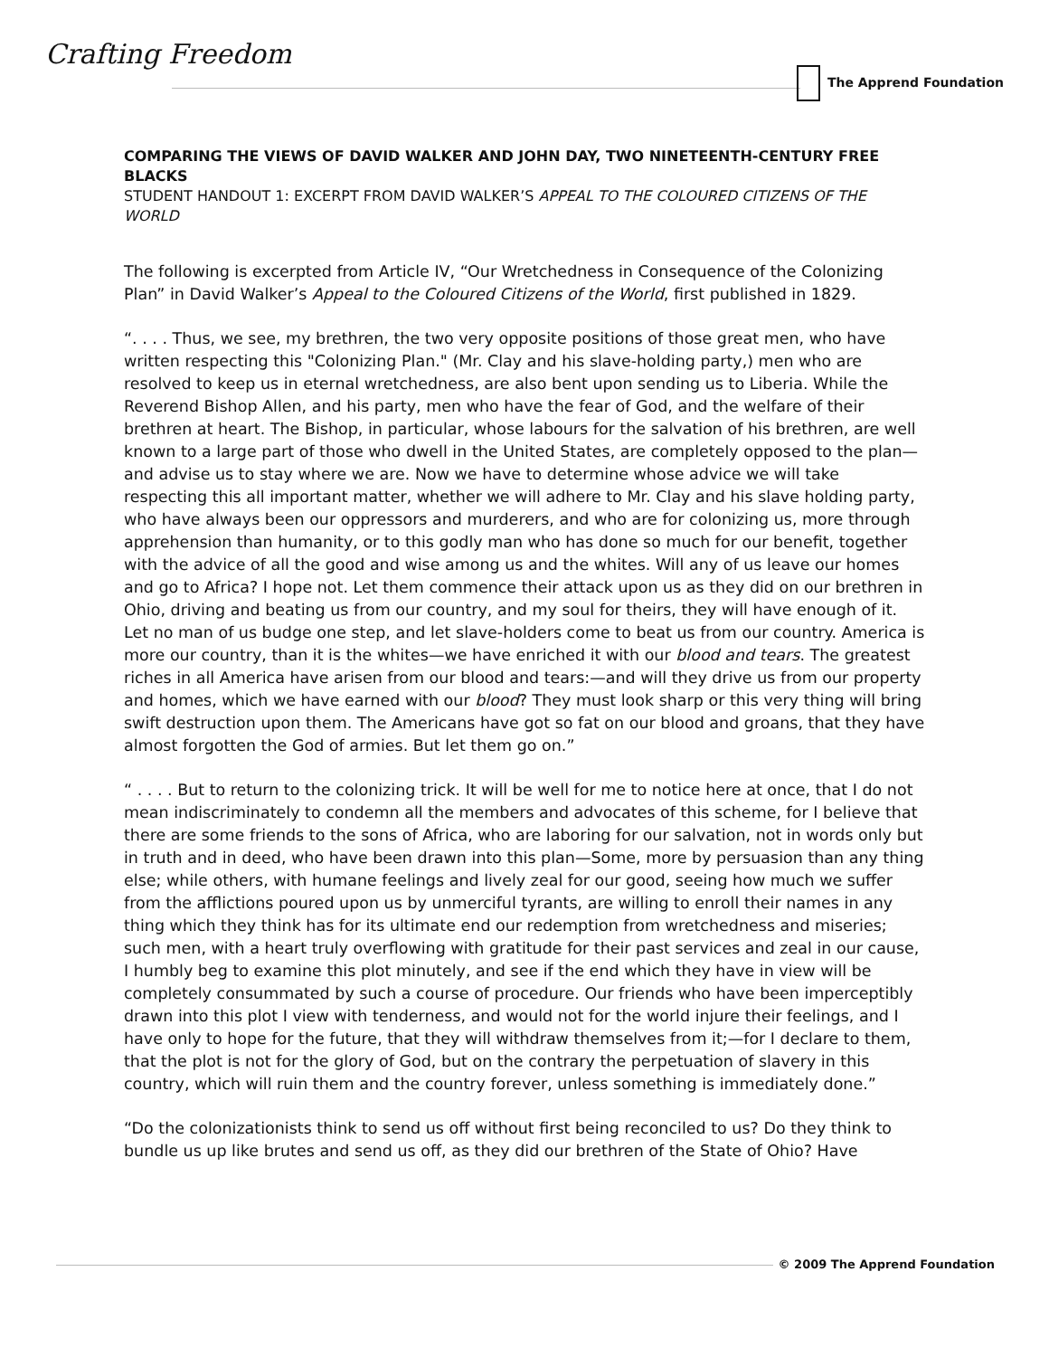Crafting Freedom
The Apprend Foundation
COMPARING THE VIEWS OF DAVID WALKER AND JOHN DAY, TWO NINETEENTH-CENTURY FREE BLACKS
STUDENT HANDOUT 1: EXCERPT FROM DAVID WALKER’S APPEAL TO THE COLOURED CITIZENS OF THE WORLD
The following is excerpted from Article IV, “Our Wretchedness in Consequence of the Colonizing Plan” in David Walker’s Appeal to the Coloured Citizens of the World, first published in 1829.
“. . . . Thus, we see, my brethren, the two very opposite positions of those great men, who have written respecting this "Colonizing Plan." (Mr. Clay and his slave-holding party,) men who are resolved to keep us in eternal wretchedness, are also bent upon sending us to Liberia. While the Reverend Bishop Allen, and his party, men who have the fear of God, and the welfare of their brethren at heart. The Bishop, in particular, whose labours for the salvation of his brethren, are well known to a large part of those who dwell in the United States, are completely opposed to the plan—and advise us to stay where we are. Now we have to determine whose advice we will take respecting this all important matter, whether we will adhere to Mr. Clay and his slave holding party, who have always been our oppressors and murderers, and who are for colonizing us, more through apprehension than humanity, or to this godly man who has done so much for our benefit, together with the advice of all the good and wise among us and the whites. Will any of us leave our homes and go to Africa? I hope not. Let them commence their attack upon us as they did on our brethren in Ohio, driving and beating us from our country, and my soul for theirs, they will have enough of it. Let no man of us budge one step, and let slave-holders come to beat us from our country. America is more our country, than it is the whites—we have enriched it with our blood and tears. The greatest riches in all America have arisen from our blood and tears:—and will they drive us from our property and homes, which we have earned with our blood? They must look sharp or this very thing will bring swift destruction upon them. The Americans have got so fat on our blood and groans, that they have almost forgotten the God of armies. But let them go on.”
“ . . . . But to return to the colonizing trick. It will be well for me to notice here at once, that I do not mean indiscriminately to condemn all the members and advocates of this scheme, for I believe that there are some friends to the sons of Africa, who are laboring for our salvation, not in words only but in truth and in deed, who have been drawn into this plan—Some, more by persuasion than any thing else; while others, with humane feelings and lively zeal for our good, seeing how much we suffer from the afflictions poured upon us by unmerciful tyrants, are willing to enroll their names in any thing which they think has for its ultimate end our redemption from wretchedness and miseries; such men, with a heart truly overflowing with gratitude for their past services and zeal in our cause, I humbly beg to examine this plot minutely, and see if the end which they have in view will be completely consummated by such a course of procedure. Our friends who have been imperceptibly drawn into this plot I view with tenderness, and would not for the world injure their feelings, and I have only to hope for the future, that they will withdraw themselves from it;—for I declare to them, that the plot is not for the glory of God, but on the contrary the perpetuation of slavery in this country, which will ruin them and the country forever, unless something is immediately done.”
“Do the colonizationists think to send us off without first being reconciled to us? Do they think to bundle us up like brutes and send us off, as they did our brethren of the State of Ohio? Have
© 2009 The Apprend Foundation